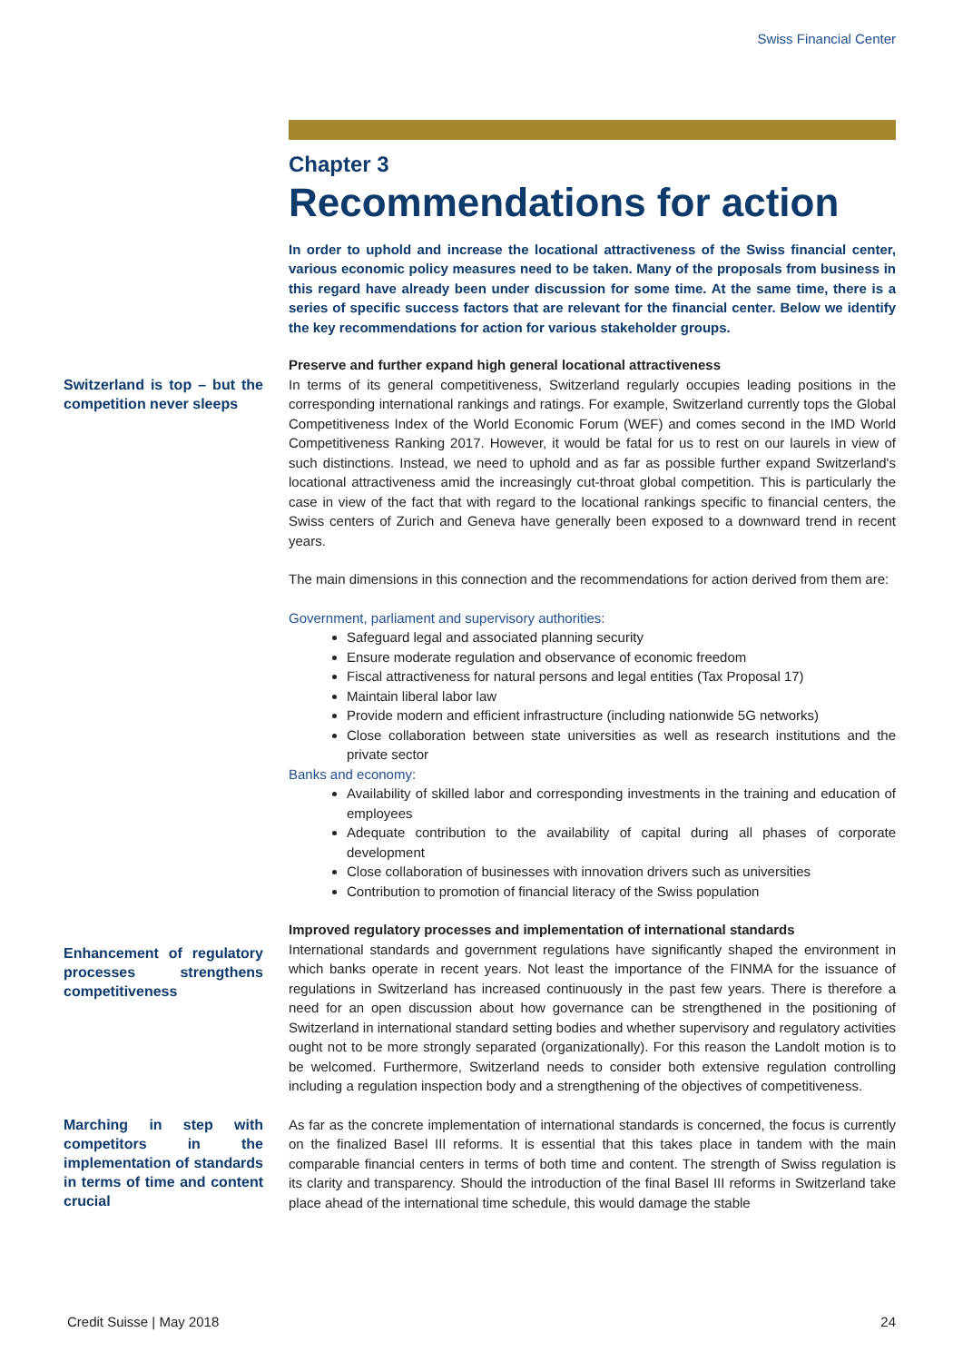Swiss Financial Center
Chapter 3
Recommendations for action
In order to uphold and increase the locational attractiveness of the Swiss financial center, various economic policy measures need to be taken. Many of the proposals from business in this regard have already been under discussion for some time. At the same time, there is a series of specific success factors that are relevant for the financial center. Below we identify the key recommendations for action for various stakeholder groups.
Preserve and further expand high general locational attractiveness
Switzerland is top – but the competition never sleeps
In terms of its general competitiveness, Switzerland regularly occupies leading positions in the corresponding international rankings and ratings. For example, Switzerland currently tops the Global Competitiveness Index of the World Economic Forum (WEF) and comes second in the IMD World Competitiveness Ranking 2017. However, it would be fatal for us to rest on our laurels in view of such distinctions. Instead, we need to uphold and as far as possible further expand Switzerland's locational attractiveness amid the increasingly cut-throat global competition. This is particularly the case in view of the fact that with regard to the locational rankings specific to financial centers, the Swiss centers of Zurich and Geneva have generally been exposed to a downward trend in recent years.
The main dimensions in this connection and the recommendations for action derived from them are:
Government, parliament and supervisory authorities:
Safeguard legal and associated planning security
Ensure moderate regulation and observance of economic freedom
Fiscal attractiveness for natural persons and legal entities (Tax Proposal 17)
Maintain liberal labor law
Provide modern and efficient infrastructure (including nationwide 5G networks)
Close collaboration between state universities as well as research institutions and the private sector
Banks and economy:
Availability of skilled labor and corresponding investments in the training and education of employees
Adequate contribution to the availability of capital during all phases of corporate development
Close collaboration of businesses with innovation drivers such as universities
Contribution to promotion of financial literacy of the Swiss population
Improved regulatory processes and implementation of international standards
Enhancement of regulatory processes strengthens competitiveness
International standards and government regulations have significantly shaped the environment in which banks operate in recent years. Not least the importance of the FINMA for the issuance of regulations in Switzerland has increased continuously in the past few years. There is therefore a need for an open discussion about how governance can be strengthened in the positioning of Switzerland in international standard setting bodies and whether supervisory and regulatory activities ought not to be more strongly separated (organizationally). For this reason the Landolt motion is to be welcomed. Furthermore, Switzerland needs to consider both extensive regulation controlling including a regulation inspection body and a strengthening of the objectives of competitiveness.
Marching in step with competitors in the implementation of standards in terms of time and content crucial
As far as the concrete implementation of international standards is concerned, the focus is currently on the finalized Basel III reforms. It is essential that this takes place in tandem with the main comparable financial centers in terms of both time and content. The strength of Swiss regulation is its clarity and transparency. Should the introduction of the final Basel III reforms in Switzerland take place ahead of the international time schedule, this would damage the stable
Credit Suisse | May 2018 24